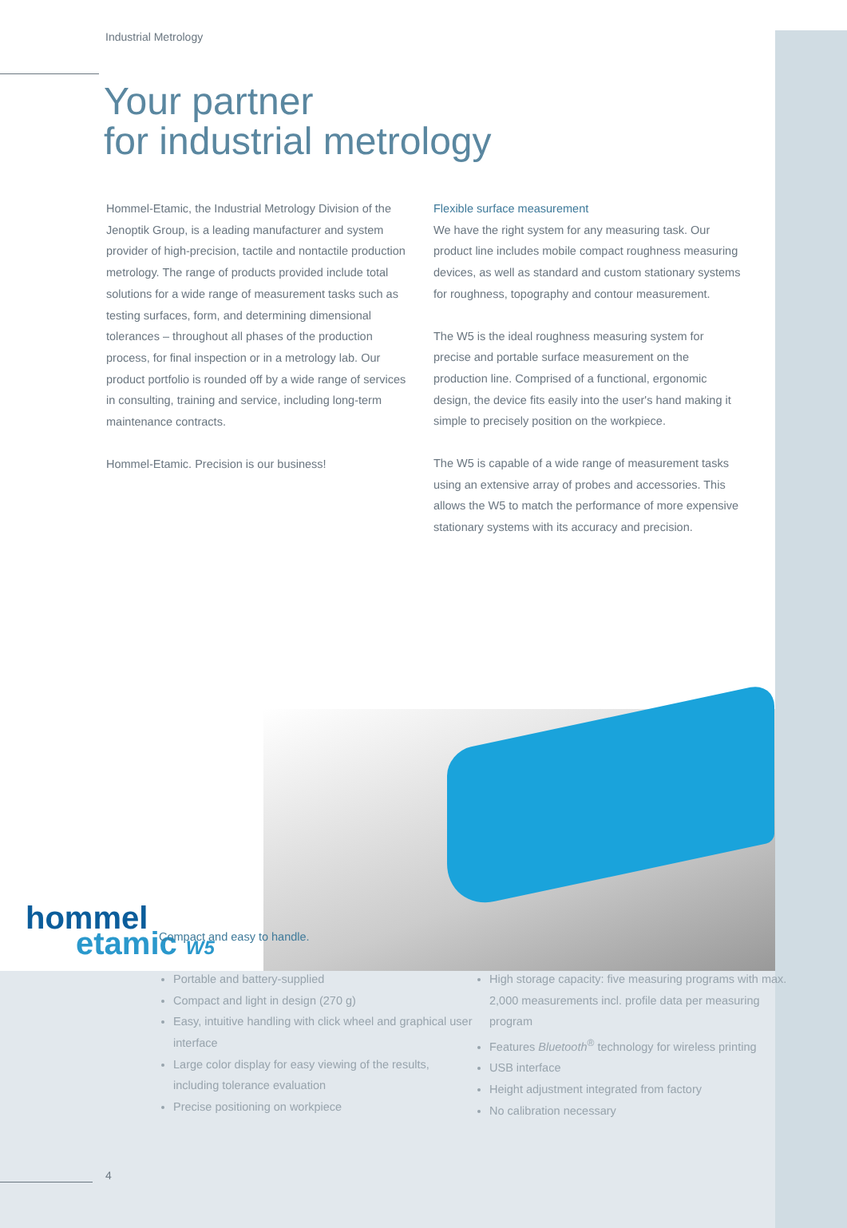Industrial Metrology
Your partner
for industrial metrology
Hommel-Etamic, the Industrial Metrology Division of the Jenoptik Group, is a leading manufacturer and system provider of high-precision, tactile and nontactile production metrology. The range of products provided include total solutions for a wide range of measurement tasks such as testing surfaces, form, and determining dimensional tolerances – throughout all phases of the production process, for final inspection or in a metrology lab. Our product portfolio is rounded off by a wide range of services in consulting, training and service, including long-term maintenance contracts.
Hommel-Etamic. Precision is our business!
Flexible surface measurement
We have the right system for any measuring task. Our product line includes mobile compact roughness measuring devices, as well as standard and custom stationary systems for roughness, topography and contour measurement.
The W5 is the ideal roughness measuring system for precise and portable surface measurement on the production line. Comprised of a functional, ergonomic design, the device fits easily into the user's hand making it simple to precisely position on the workpiece.
The W5 is capable of a wide range of measurement tasks using an extensive array of probes and accessories. This allows the W5 to match the performance of more expensive stationary systems with its accuracy and precision.
hommel
etamic W5
Compact and easy to handle.
Portable and battery-supplied
Compact and light in design (270 g)
Easy, intuitive handling with click wheel and graphical user interface
Large color display for easy viewing of the results, including tolerance evaluation
Precise positioning on workpiece
High storage capacity: five measuring programs with max. 2,000 measurements incl. profile data per measuring program
Features Bluetooth<sup>®</sup> technology for wireless printing
USB interface
Height adjustment integrated from factory
No calibration necessary
4